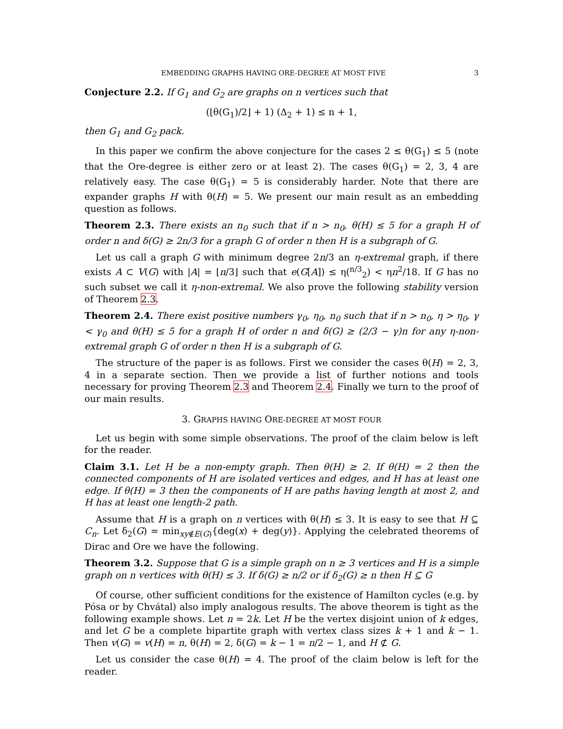EMBEDDING GRAPHS HAVING ORE-DEGREE AT MOST FIVE 3
Conjecture 2.2. If G<sub>1</sub> and G<sub>2</sub> are graphs on n vertices such that
(⌊θ(G<sub>1</sub>)/2⌋ + 1) (Δ<sub>2</sub> + 1) ≤ n + 1,
then G<sub>1</sub> and G<sub>2</sub> pack.
In this paper we confirm the above conjecture for the cases 2 ≤ θ(G<sub>1</sub>) ≤ 5 (note that the Ore-degree is either zero or at least 2). The cases θ(G<sub>1</sub>) = 2, 3, 4 are relatively easy. The case θ(G<sub>1</sub>) = 5 is considerably harder. Note that there are expander graphs H with θ(H) = 5. We present our main result as an embedding question as follows.
Theorem 2.3. There exists an n<sub>0</sub> such that if n > n<sub>0</sub>, θ(H) ≤ 5 for a graph H of order n and δ(G) ≥ 2n/3 for a graph G of order n then H is a subgraph of G.
Let us call a graph G with minimum degree 2n/3 an η-extremal graph, if there exists A ⊂ V(G) with |A| = ⌊n/3⌋ such that e(G[A]) ≤ η(<sup>n/3</sup><sub>2</sub>) < ηn<sup>2</sup>/18. If G has no such subset we call it η-non-extremal. We also prove the following stability version of Theorem 2.3.
Theorem 2.4. There exist positive numbers γ<sub>0</sub>, η<sub>0</sub>, n<sub>0</sub> such that if n > n<sub>0</sub>, η > η<sub>0</sub>, γ < γ<sub>0</sub> and θ(H) ≤ 5 for a graph H of order n and δ(G) ≥ (2/3 − γ)n for any η-non-extremal graph G of order n then H is a subgraph of G.
The structure of the paper is as follows. First we consider the cases θ(H) = 2, 3, 4 in a separate section. Then we provide a list of further notions and tools necessary for proving Theorem 2.3 and Theorem 2.4. Finally we turn to the proof of our main results.
3. GRAPHS HAVING ORE-DEGREE AT MOST FOUR
Let us begin with some simple observations. The proof of the claim below is left for the reader.
Claim 3.1. Let H be a non-empty graph. Then θ(H) ≥ 2. If θ(H) = 2 then the connected components of H are isolated vertices and edges, and H has at least one edge. If θ(H) = 3 then the components of H are paths having length at most 2, and H has at least one length-2 path.
Assume that H is a graph on n vertices with θ(H) ≤ 3. It is easy to see that H ⊆ C<sub>n</sub>. Let δ<sub>2</sub>(G) = min<sub>xy∉E(G)</sub>{deg(x) + deg(y)}. Applying the celebrated theorems of Dirac and Ore we have the following.
Theorem 3.2. Suppose that G is a simple graph on n ≥ 3 vertices and H is a simple graph on n vertices with θ(H) ≤ 3. If δ(G) ≥ n/2 or if δ<sub>2</sub>(G) ≥ n then H ⊆ G
Of course, other sufficient conditions for the existence of Hamilton cycles (e.g. by Pósa or by Chvátal) also imply analogous results. The above theorem is tight as the following example shows. Let n = 2k. Let H be the vertex disjoint union of k edges, and let G be a complete bipartite graph with vertex class sizes k + 1 and k − 1. Then v(G) = v(H) = n, θ(H) = 2, δ(G) = k − 1 = n/2 − 1, and H ⊄ G.
Let us consider the case θ(H) = 4. The proof of the claim below is left for the reader.